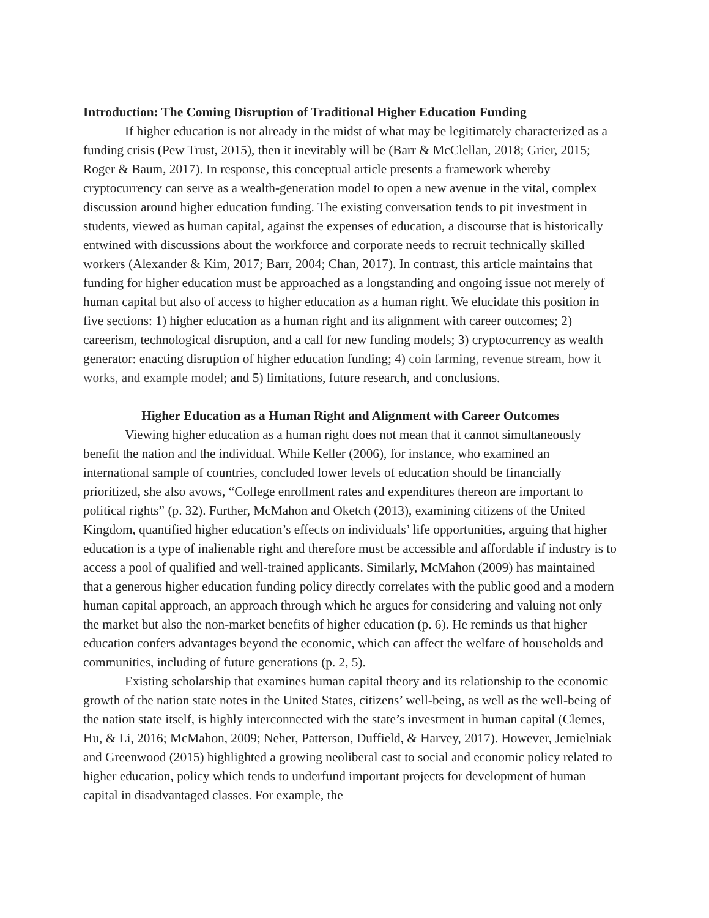Introduction: The Coming Disruption of Traditional Higher Education Funding
If higher education is not already in the midst of what may be legitimately characterized as a funding crisis (Pew Trust, 2015), then it inevitably will be (Barr & McClellan, 2018; Grier, 2015; Roger & Baum, 2017). In response, this conceptual article presents a framework whereby cryptocurrency can serve as a wealth-generation model to open a new avenue in the vital, complex discussion around higher education funding. The existing conversation tends to pit investment in students, viewed as human capital, against the expenses of education, a discourse that is historically entwined with discussions about the workforce and corporate needs to recruit technically skilled workers (Alexander & Kim, 2017; Barr, 2004; Chan, 2017). In contrast, this article maintains that funding for higher education must be approached as a longstanding and ongoing issue not merely of human capital but also of access to higher education as a human right. We elucidate this position in five sections: 1) higher education as a human right and its alignment with career outcomes; 2) careerism, technological disruption, and a call for new funding models; 3) cryptocurrency as wealth generator: enacting disruption of higher education funding; 4) coin farming, revenue stream, how it works, and example model; and 5) limitations, future research, and conclusions.
Higher Education as a Human Right and Alignment with Career Outcomes
Viewing higher education as a human right does not mean that it cannot simultaneously benefit the nation and the individual. While Keller (2006), for instance, who examined an international sample of countries, concluded lower levels of education should be financially prioritized, she also avows, “College enrollment rates and expenditures thereon are important to political rights” (p. 32). Further, McMahon and Oketch (2013), examining citizens of the United Kingdom, quantified higher education’s effects on individuals’ life opportunities, arguing that higher education is a type of inalienable right and therefore must be accessible and affordable if industry is to access a pool of qualified and well-trained applicants. Similarly, McMahon (2009) has maintained that a generous higher education funding policy directly correlates with the public good and a modern human capital approach, an approach through which he argues for considering and valuing not only the market but also the non-market benefits of higher education (p. 6). He reminds us that higher education confers advantages beyond the economic, which can affect the welfare of households and communities, including of future generations (p. 2, 5).
Existing scholarship that examines human capital theory and its relationship to the economic growth of the nation state notes in the United States, citizens’ well-being, as well as the well-being of the nation state itself, is highly interconnected with the state’s investment in human capital (Clemes, Hu, & Li, 2016; McMahon, 2009; Neher, Patterson, Duffield, & Harvey, 2017). However, Jemielniak and Greenwood (2015) highlighted a growing neoliberal cast to social and economic policy related to higher education, policy which tends to underfund important projects for development of human capital in disadvantaged classes. For example, the